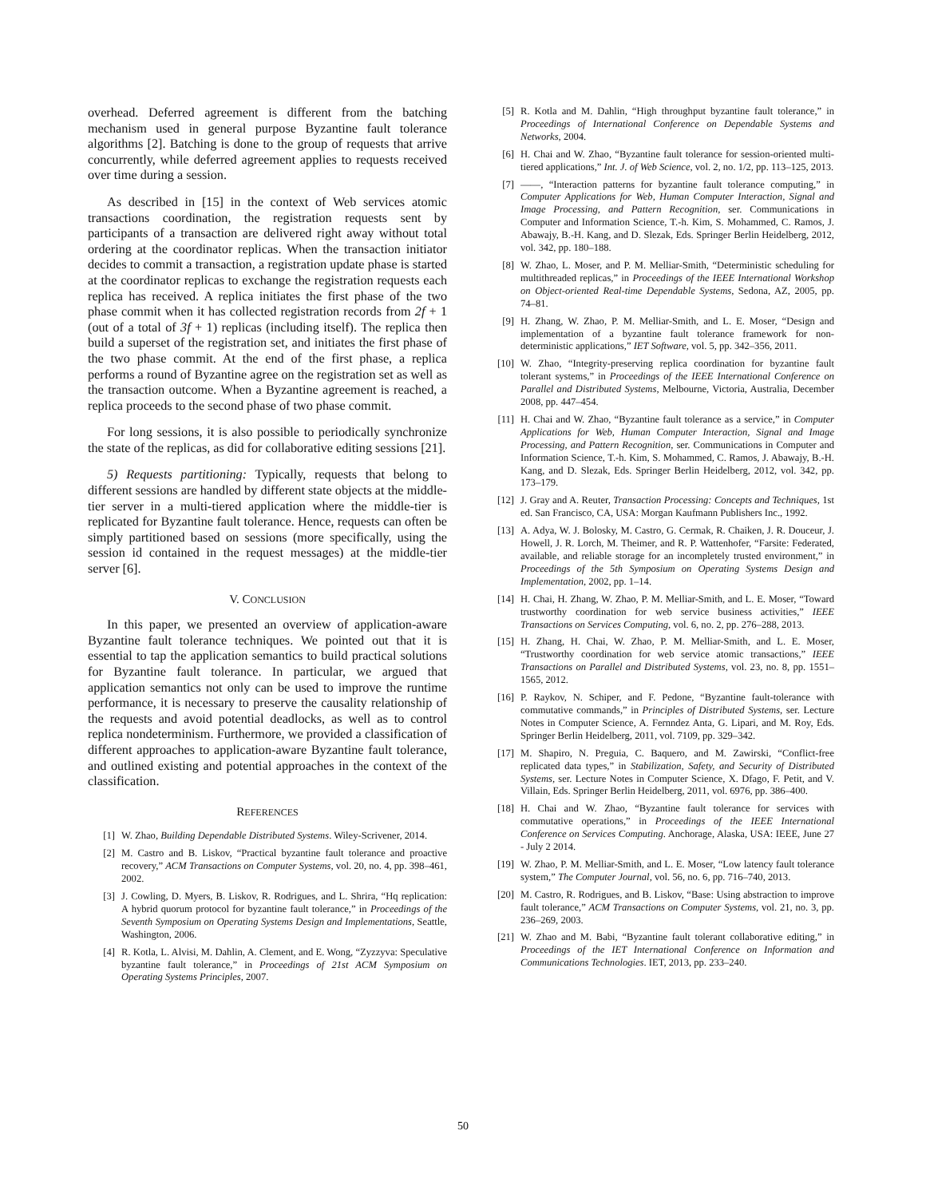overhead. Deferred agreement is different from the batching mechanism used in general purpose Byzantine fault tolerance algorithms [2]. Batching is done to the group of requests that arrive concurrently, while deferred agreement applies to requests received over time during a session.
As described in [15] in the context of Web services atomic transactions coordination, the registration requests sent by participants of a transaction are delivered right away without total ordering at the coordinator replicas. When the transaction initiator decides to commit a transaction, a registration update phase is started at the coordinator replicas to exchange the registration requests each replica has received. A replica initiates the first phase of the two phase commit when it has collected registration records from 2f + 1 (out of a total of 3f + 1) replicas (including itself). The replica then build a superset of the registration set, and initiates the first phase of the two phase commit. At the end of the first phase, a replica performs a round of Byzantine agree on the registration set as well as the transaction outcome. When a Byzantine agreement is reached, a replica proceeds to the second phase of two phase commit.
For long sessions, it is also possible to periodically synchronize the state of the replicas, as did for collaborative editing sessions [21].
5) Requests partitioning: Typically, requests that belong to different sessions are handled by different state objects at the middle-tier server in a multi-tiered application where the middle-tier is replicated for Byzantine fault tolerance. Hence, requests can often be simply partitioned based on sessions (more specifically, using the session id contained in the request messages) at the middle-tier server [6].
V. CONCLUSION
In this paper, we presented an overview of application-aware Byzantine fault tolerance techniques. We pointed out that it is essential to tap the application semantics to build practical solutions for Byzantine fault tolerance. In particular, we argued that application semantics not only can be used to improve the runtime performance, it is necessary to preserve the causality relationship of the requests and avoid potential deadlocks, as well as to control replica nondeterminism. Furthermore, we provided a classification of different approaches to application-aware Byzantine fault tolerance, and outlined existing and potential approaches in the context of the classification.
REFERENCES
[1] W. Zhao, Building Dependable Distributed Systems. Wiley-Scrivener, 2014.
[2] M. Castro and B. Liskov, “Practical byzantine fault tolerance and proactive recovery,” ACM Transactions on Computer Systems, vol. 20, no. 4, pp. 398–461, 2002.
[3] J. Cowling, D. Myers, B. Liskov, R. Rodrigues, and L. Shrira, “Hq replication: A hybrid quorum protocol for byzantine fault tolerance,” in Proceedings of the Seventh Symposium on Operating Systems Design and Implementations, Seattle, Washington, 2006.
[4] R. Kotla, L. Alvisi, M. Dahlin, A. Clement, and E. Wong, “Zyzzyva: Speculative byzantine fault tolerance,” in Proceedings of 21st ACM Symposium on Operating Systems Principles, 2007.
[5] R. Kotla and M. Dahlin, “High throughput byzantine fault tolerance,” in Proceedings of International Conference on Dependable Systems and Networks, 2004.
[6] H. Chai and W. Zhao, “Byzantine fault tolerance for session-oriented multi-tiered applications,” Int. J. of Web Science, vol. 2, no. 1/2, pp. 113–125, 2013.
[7] ——, “Interaction patterns for byzantine fault tolerance computing,” in Computer Applications for Web, Human Computer Interaction, Signal and Image Processing, and Pattern Recognition, ser. Communications in Computer and Information Science, T.-h. Kim, S. Mohammed, C. Ramos, J. Abawajy, B.-H. Kang, and D. Slezak, Eds. Springer Berlin Heidelberg, 2012, vol. 342, pp. 180–188.
[8] W. Zhao, L. Moser, and P. M. Melliar-Smith, “Deterministic scheduling for multithreaded replicas,” in Proceedings of the IEEE International Workshop on Object-oriented Real-time Dependable Systems, Sedona, AZ, 2005, pp. 74–81.
[9] H. Zhang, W. Zhao, P. M. Melliar-Smith, and L. E. Moser, “Design and implementation of a byzantine fault tolerance framework for non-deterministic applications,” IET Software, vol. 5, pp. 342–356, 2011.
[10] W. Zhao, “Integrity-preserving replica coordination for byzantine fault tolerant systems,” in Proceedings of the IEEE International Conference on Parallel and Distributed Systems, Melbourne, Victoria, Australia, December 2008, pp. 447–454.
[11] H. Chai and W. Zhao, “Byzantine fault tolerance as a service,” in Computer Applications for Web, Human Computer Interaction, Signal and Image Processing, and Pattern Recognition, ser. Communications in Computer and Information Science, T.-h. Kim, S. Mohammed, C. Ramos, J. Abawajy, B.-H. Kang, and D. Slezak, Eds. Springer Berlin Heidelberg, 2012, vol. 342, pp. 173–179.
[12] J. Gray and A. Reuter, Transaction Processing: Concepts and Techniques, 1st ed. San Francisco, CA, USA: Morgan Kaufmann Publishers Inc., 1992.
[13] A. Adya, W. J. Bolosky, M. Castro, G. Cermak, R. Chaiken, J. R. Douceur, J. Howell, J. R. Lorch, M. Theimer, and R. P. Wattenhofer, “Farsite: Federated, available, and reliable storage for an incompletely trusted environment,” in Proceedings of the 5th Symposium on Operating Systems Design and Implementation, 2002, pp. 1–14.
[14] H. Chai, H. Zhang, W. Zhao, P. M. Melliar-Smith, and L. E. Moser, “Toward trustworthy coordination for web service business activities,” IEEE Transactions on Services Computing, vol. 6, no. 2, pp. 276–288, 2013.
[15] H. Zhang, H. Chai, W. Zhao, P. M. Melliar-Smith, and L. E. Moser, “Trustworthy coordination for web service atomic transactions,” IEEE Transactions on Parallel and Distributed Systems, vol. 23, no. 8, pp. 1551–1565, 2012.
[16] P. Raykov, N. Schiper, and F. Pedone, “Byzantine fault-tolerance with commutative commands,” in Principles of Distributed Systems, ser. Lecture Notes in Computer Science, A. Fernndez Anta, G. Lipari, and M. Roy, Eds. Springer Berlin Heidelberg, 2011, vol. 7109, pp. 329–342.
[17] M. Shapiro, N. Preguia, C. Baquero, and M. Zawirski, “Conflict-free replicated data types,” in Stabilization, Safety, and Security of Distributed Systems, ser. Lecture Notes in Computer Science, X. Dfago, F. Petit, and V. Villain, Eds. Springer Berlin Heidelberg, 2011, vol. 6976, pp. 386–400.
[18] H. Chai and W. Zhao, “Byzantine fault tolerance for services with commutative operations,” in Proceedings of the IEEE International Conference on Services Computing. Anchorage, Alaska, USA: IEEE, June 27 - July 2 2014.
[19] W. Zhao, P. M. Melliar-Smith, and L. E. Moser, “Low latency fault tolerance system,” The Computer Journal, vol. 56, no. 6, pp. 716–740, 2013.
[20] M. Castro, R. Rodrigues, and B. Liskov, “Base: Using abstraction to improve fault tolerance,” ACM Transactions on Computer Systems, vol. 21, no. 3, pp. 236–269, 2003.
[21] W. Zhao and M. Babi, “Byzantine fault tolerant collaborative editing,” in Proceedings of the IET International Conference on Information and Communications Technologies. IET, 2013, pp. 233–240.
50